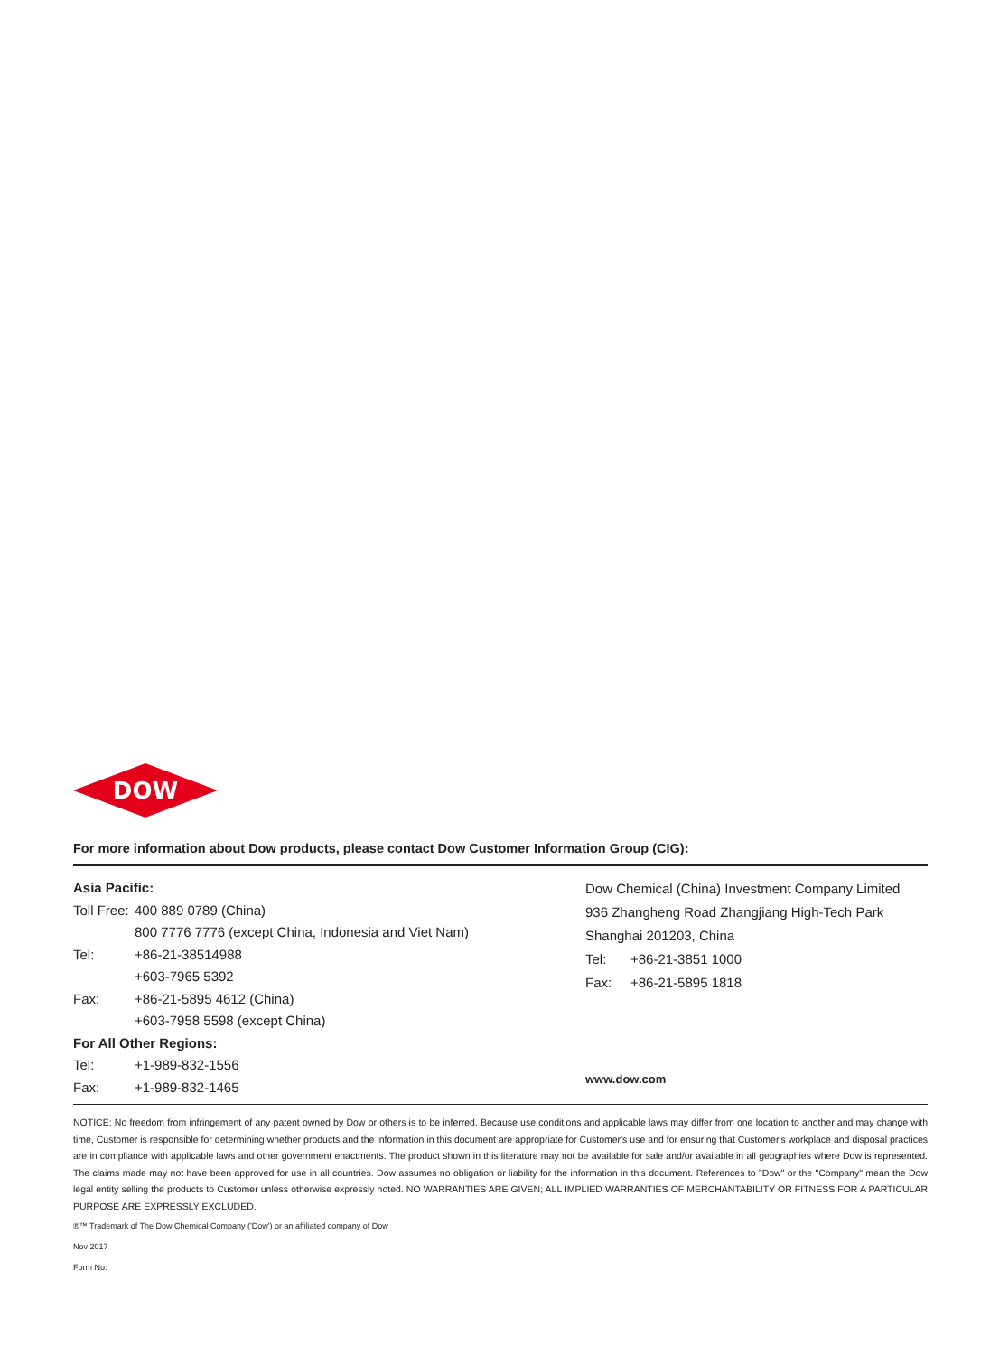DOW
For more information about Dow products, please contact Dow Customer Information Group (CIG):
Asia Pacific:
Toll Free: 400 889 0789 (China)
800 7776 7776 (except China, Indonesia and Viet Nam)
Tel: +86-21-38514988
+603-7965 5392
Fax: +86-21-5895 4612 (China)
+603-7958 5598 (except China)
For All Other Regions:
Tel: +1-989-832-1556
Fax: +1-989-832-1465
Dow Chemical (China) Investment Company Limited
936 Zhangheng Road Zhangjiang High-Tech Park
Shanghai 201203, China
Tel: +86-21-3851 1000
Fax: +86-21-5895 1818
www.dow.com
NOTICE: No freedom from infringement of any patent owned by Dow or others is to be inferred. Because use conditions and applicable laws may differ from one location to another and may change with time, Customer is responsible for determining whether products and the information in this document are appropriate for Customer's use and for ensuring that Customer's workplace and disposal practices are in compliance with applicable laws and other government enactments. The product shown in this literature may not be available for sale and/or available in all geographies where Dow is represented. The claims made may not have been approved for use in all countries. Dow assumes no obligation or liability for the information in this document. References to "Dow" or the "Company" mean the Dow legal entity selling the products to Customer unless otherwise expressly noted. NO WARRANTIES ARE GIVEN; ALL IMPLIED WARRANTIES OF MERCHANTABILITY OR FITNESS FOR A PARTICULAR PURPOSE ARE EXPRESSLY EXCLUDED.
®™ Trademark of The Dow Chemical Company ('Dow') or an affiliated company of Dow
Nov 2017
Form No: